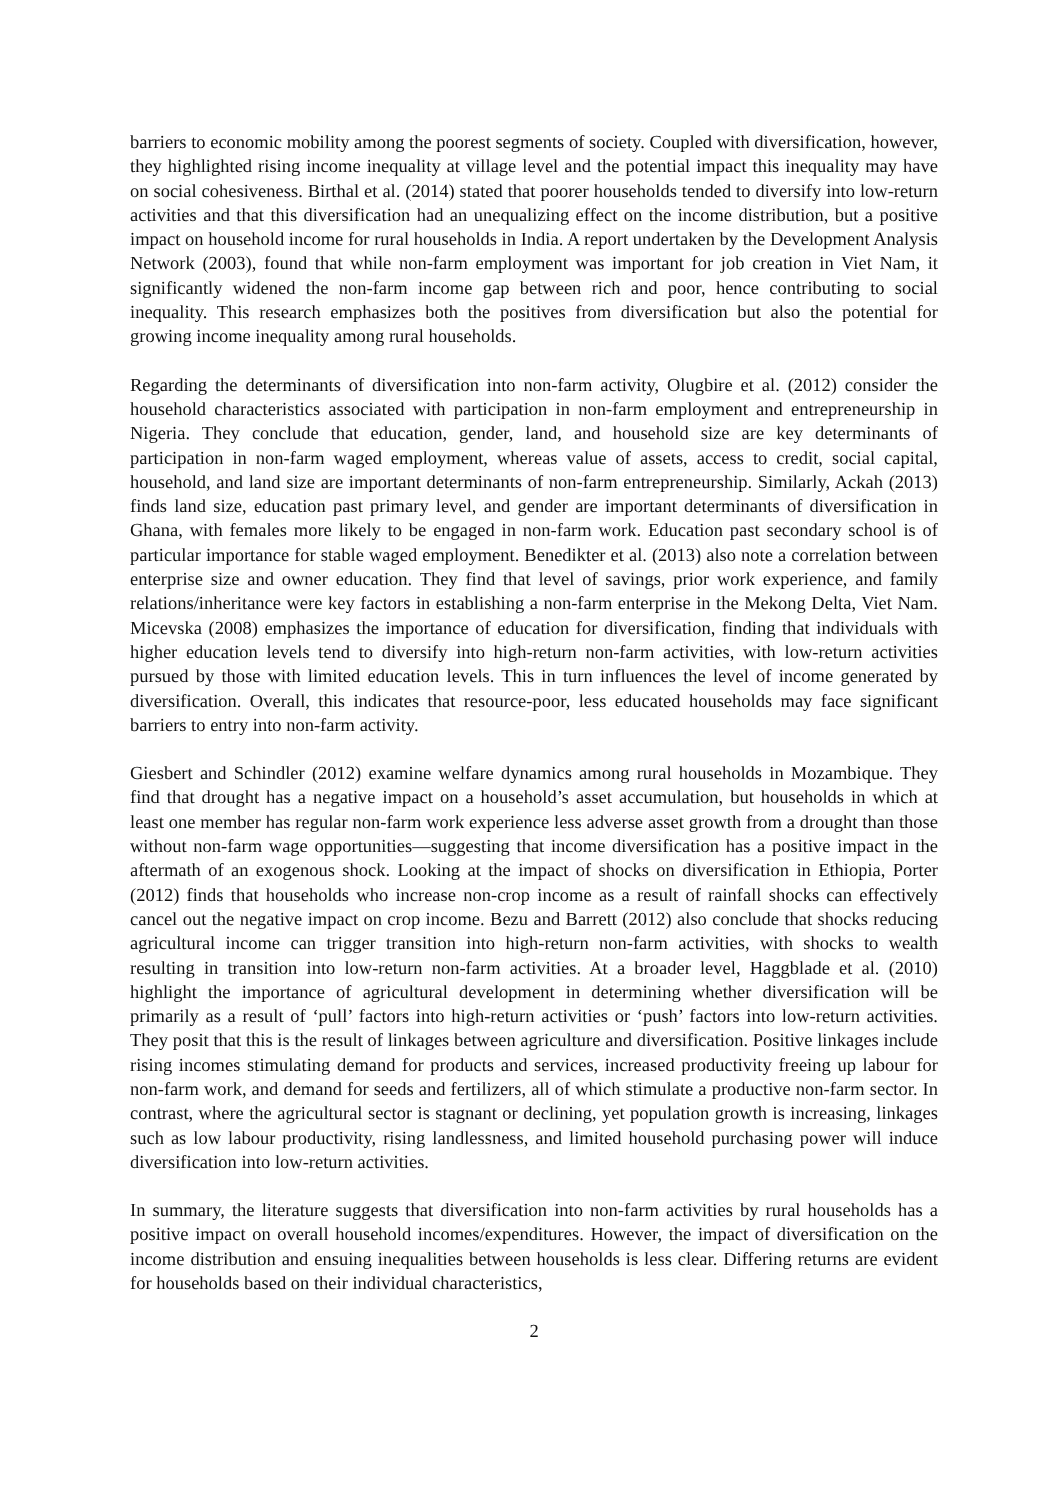barriers to economic mobility among the poorest segments of society. Coupled with diversification, however, they highlighted rising income inequality at village level and the potential impact this inequality may have on social cohesiveness. Birthal et al. (2014) stated that poorer households tended to diversify into low-return activities and that this diversification had an unequalizing effect on the income distribution, but a positive impact on household income for rural households in India. A report undertaken by the Development Analysis Network (2003), found that while non-farm employment was important for job creation in Viet Nam, it significantly widened the non-farm income gap between rich and poor, hence contributing to social inequality. This research emphasizes both the positives from diversification but also the potential for growing income inequality among rural households.
Regarding the determinants of diversification into non-farm activity, Olugbire et al. (2012) consider the household characteristics associated with participation in non-farm employment and entrepreneurship in Nigeria. They conclude that education, gender, land, and household size are key determinants of participation in non-farm waged employment, whereas value of assets, access to credit, social capital, household, and land size are important determinants of non-farm entrepreneurship. Similarly, Ackah (2013) finds land size, education past primary level, and gender are important determinants of diversification in Ghana, with females more likely to be engaged in non-farm work. Education past secondary school is of particular importance for stable waged employment. Benedikter et al. (2013) also note a correlation between enterprise size and owner education. They find that level of savings, prior work experience, and family relations/inheritance were key factors in establishing a non-farm enterprise in the Mekong Delta, Viet Nam. Micevska (2008) emphasizes the importance of education for diversification, finding that individuals with higher education levels tend to diversify into high-return non-farm activities, with low-return activities pursued by those with limited education levels. This in turn influences the level of income generated by diversification. Overall, this indicates that resource-poor, less educated households may face significant barriers to entry into non-farm activity.
Giesbert and Schindler (2012) examine welfare dynamics among rural households in Mozambique. They find that drought has a negative impact on a household’s asset accumulation, but households in which at least one member has regular non-farm work experience less adverse asset growth from a drought than those without non-farm wage opportunities—suggesting that income diversification has a positive impact in the aftermath of an exogenous shock. Looking at the impact of shocks on diversification in Ethiopia, Porter (2012) finds that households who increase non-crop income as a result of rainfall shocks can effectively cancel out the negative impact on crop income. Bezu and Barrett (2012) also conclude that shocks reducing agricultural income can trigger transition into high-return non-farm activities, with shocks to wealth resulting in transition into low-return non-farm activities. At a broader level, Haggblade et al. (2010) highlight the importance of agricultural development in determining whether diversification will be primarily as a result of ‘pull’ factors into high-return activities or ‘push’ factors into low-return activities. They posit that this is the result of linkages between agriculture and diversification. Positive linkages include rising incomes stimulating demand for products and services, increased productivity freeing up labour for non-farm work, and demand for seeds and fertilizers, all of which stimulate a productive non-farm sector. In contrast, where the agricultural sector is stagnant or declining, yet population growth is increasing, linkages such as low labour productivity, rising landlessness, and limited household purchasing power will induce diversification into low-return activities.
In summary, the literature suggests that diversification into non-farm activities by rural households has a positive impact on overall household incomes/expenditures. However, the impact of diversification on the income distribution and ensuing inequalities between households is less clear. Differing returns are evident for households based on their individual characteristics,
2